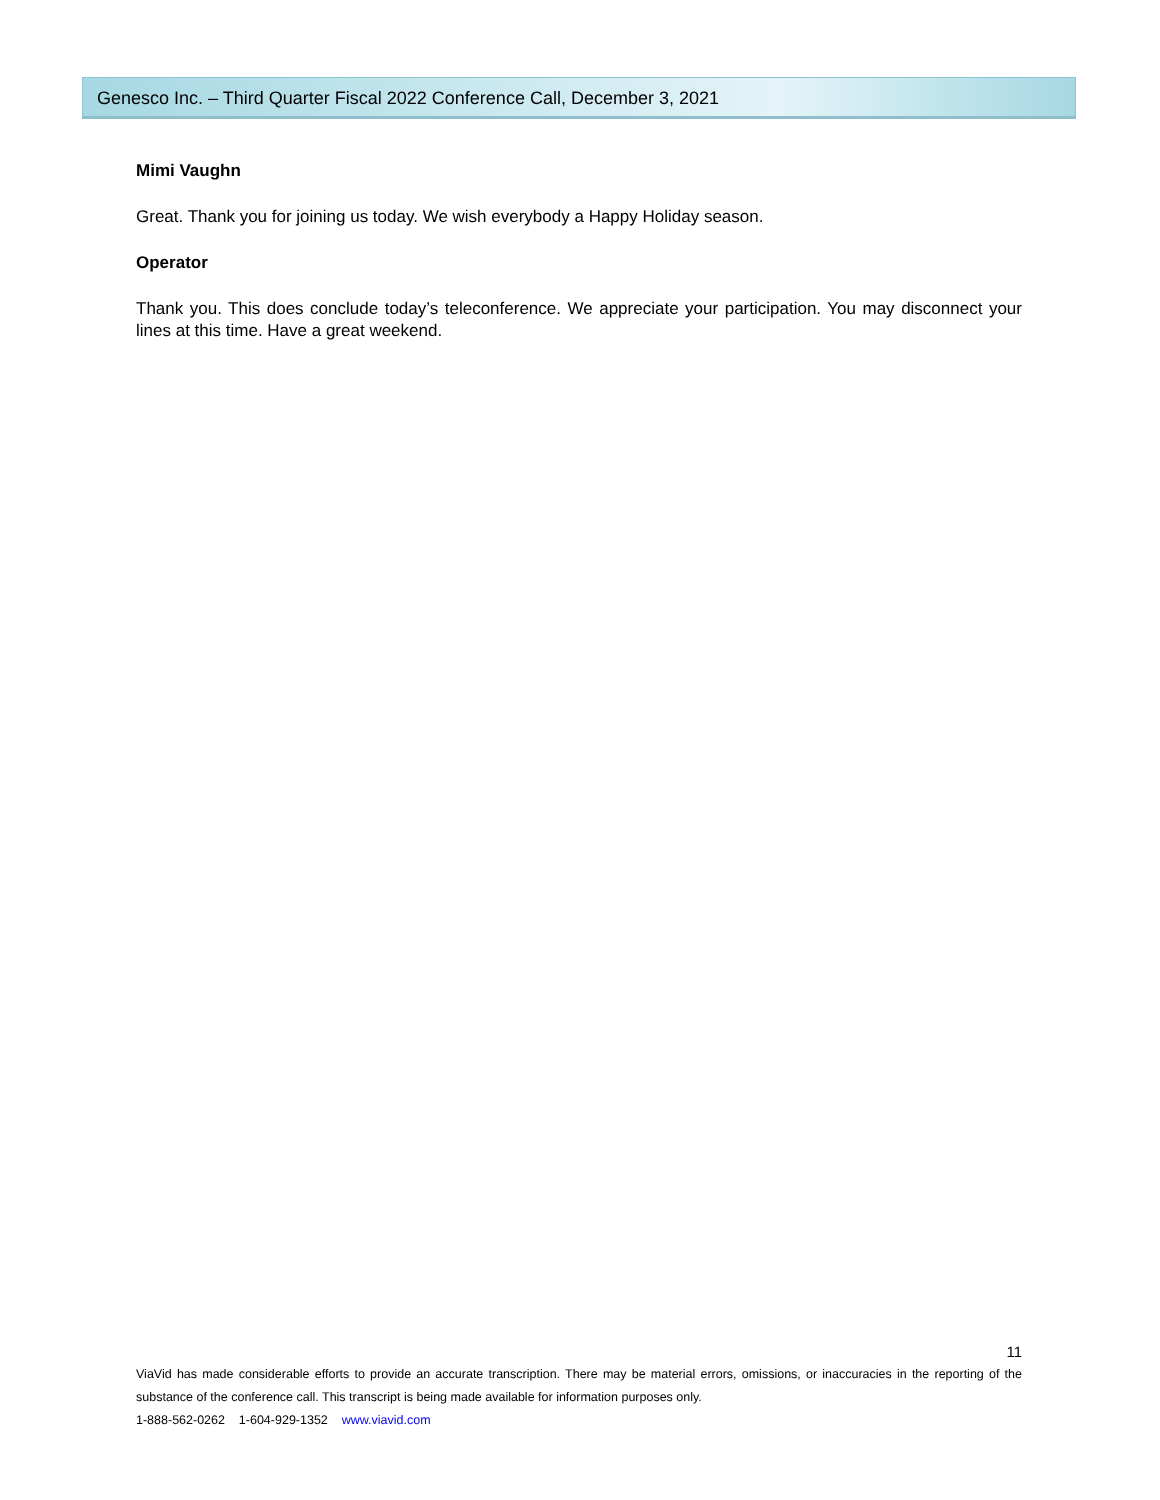Genesco Inc. – Third Quarter Fiscal 2022 Conference Call, December 3, 2021
Mimi Vaughn
Great. Thank you for joining us today. We wish everybody a Happy Holiday season.
Operator
Thank you. This does conclude today’s teleconference. We appreciate your participation. You may disconnect your lines at this time. Have a great weekend.
11
ViaVid has made considerable efforts to provide an accurate transcription. There may be material errors, omissions, or inaccuracies in the reporting of the substance of the conference call. This transcript is being made available for information purposes only.
1-888-562-0262 1-604-929-1352 www.viavid.com